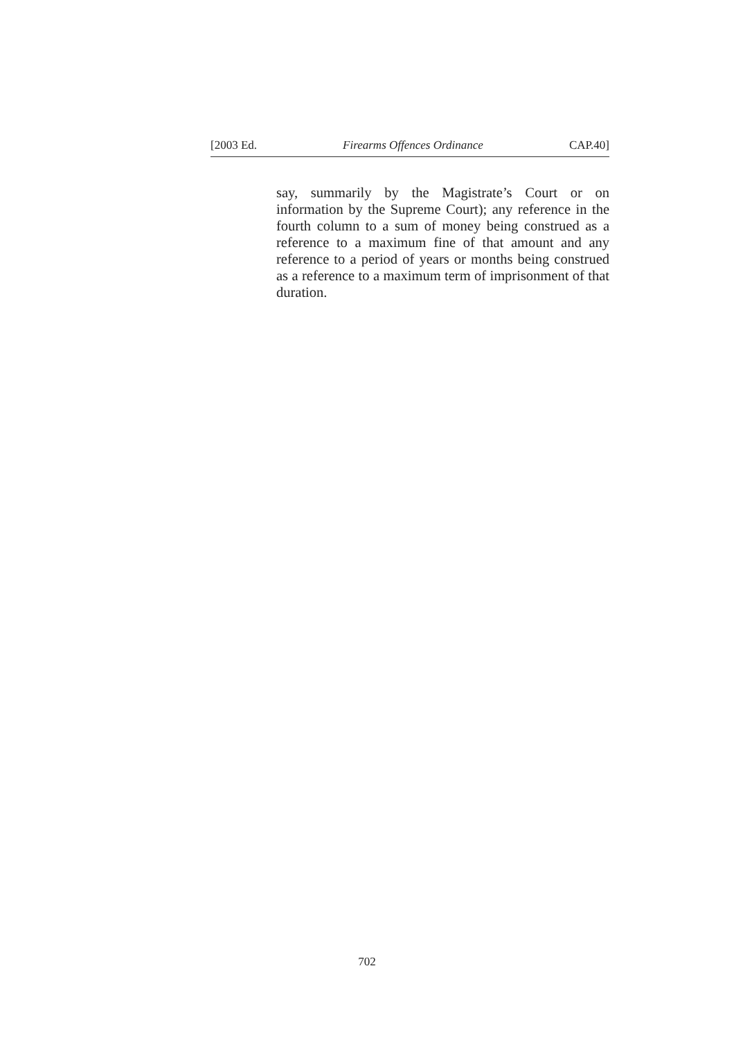[2003 Ed. Firearms Offences Ordinance CAP.40]
say, summarily by the Magistrate’s Court or on information by the Supreme Court); any reference in the fourth column to a sum of money being construed as a reference to a maximum fine of that amount and any reference to a period of years or months being construed as a reference to a maximum term of imprisonment of that duration.
702